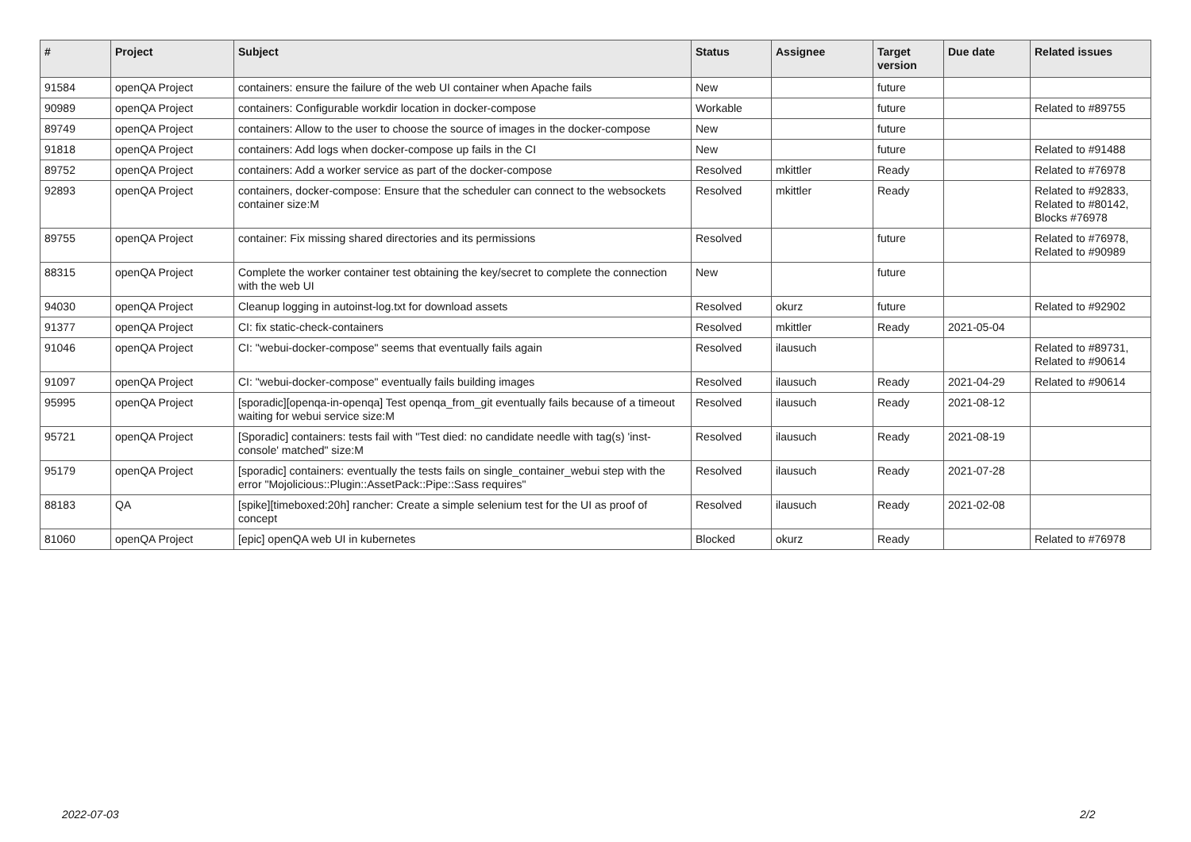| # | Project | Subject | Status | Assignee | Target version | Due date | Related issues |
| --- | --- | --- | --- | --- | --- | --- | --- |
| 91584 | openQA Project | containers: ensure the failure of the web UI container when Apache fails | New | | future | | |
| 90989 | openQA Project | containers: Configurable workdir location in docker-compose | Workable | | future | | Related to #89755 |
| 89749 | openQA Project | containers: Allow to the user to choose the source of images in the docker-compose | New | | future | | |
| 91818 | openQA Project | containers: Add logs when docker-compose up fails in the CI | New | | future | | Related to #91488 |
| 89752 | openQA Project | containers: Add a worker service as part of the docker-compose | Resolved | mkittler | Ready | | Related to #76978 |
| 92893 | openQA Project | containers, docker-compose: Ensure that the scheduler can connect to the websockets container size:M | Resolved | mkittler | Ready | | Related to #92833, Related to #80142, Blocks #76978 |
| 89755 | openQA Project | container: Fix missing shared directories and its permissions | Resolved | | future | | Related to #76978, Related to #90989 |
| 88315 | openQA Project | Complete the worker container test obtaining the key/secret to complete the connection with the web UI | New | | future | | |
| 94030 | openQA Project | Cleanup logging in autoinst-log.txt for download assets | Resolved | okurz | future | | Related to #92902 |
| 91377 | openQA Project | CI: fix static-check-containers | Resolved | mkittler | Ready | 2021-05-04 | |
| 91046 | openQA Project | CI: "webui-docker-compose" seems that eventually fails again | Resolved | ilausuch | | | Related to #89731, Related to #90614 |
| 91097 | openQA Project | CI: "webui-docker-compose" eventually fails building images | Resolved | ilausuch | Ready | 2021-04-29 | Related to #90614 |
| 95995 | openQA Project | [sporadic][openqa-in-openqa] Test openqa_from_git eventually fails because of a timeout waiting for webui service size:M | Resolved | ilausuch | Ready | 2021-08-12 | |
| 95721 | openQA Project | [Sporadic] containers: tests fail with "Test died: no candidate needle with tag(s) 'inst-console' matched" size:M | Resolved | ilausuch | Ready | 2021-08-19 | |
| 95179 | openQA Project | [sporadic] containers: eventually the tests fails on single_container_webui step with the error "Mojolicious::Plugin::AssetPack::Pipe::Sass requires" | Resolved | ilausuch | Ready | 2021-07-28 | |
| 88183 | QA | [spike][timeboxed:20h] rancher: Create a simple selenium test for the UI as proof of concept | Resolved | ilausuch | Ready | 2021-02-08 | |
| 81060 | openQA Project | [epic] openQA web UI in kubernetes | Blocked | okurz | Ready | | Related to #76978 |
2022-07-03 2/2